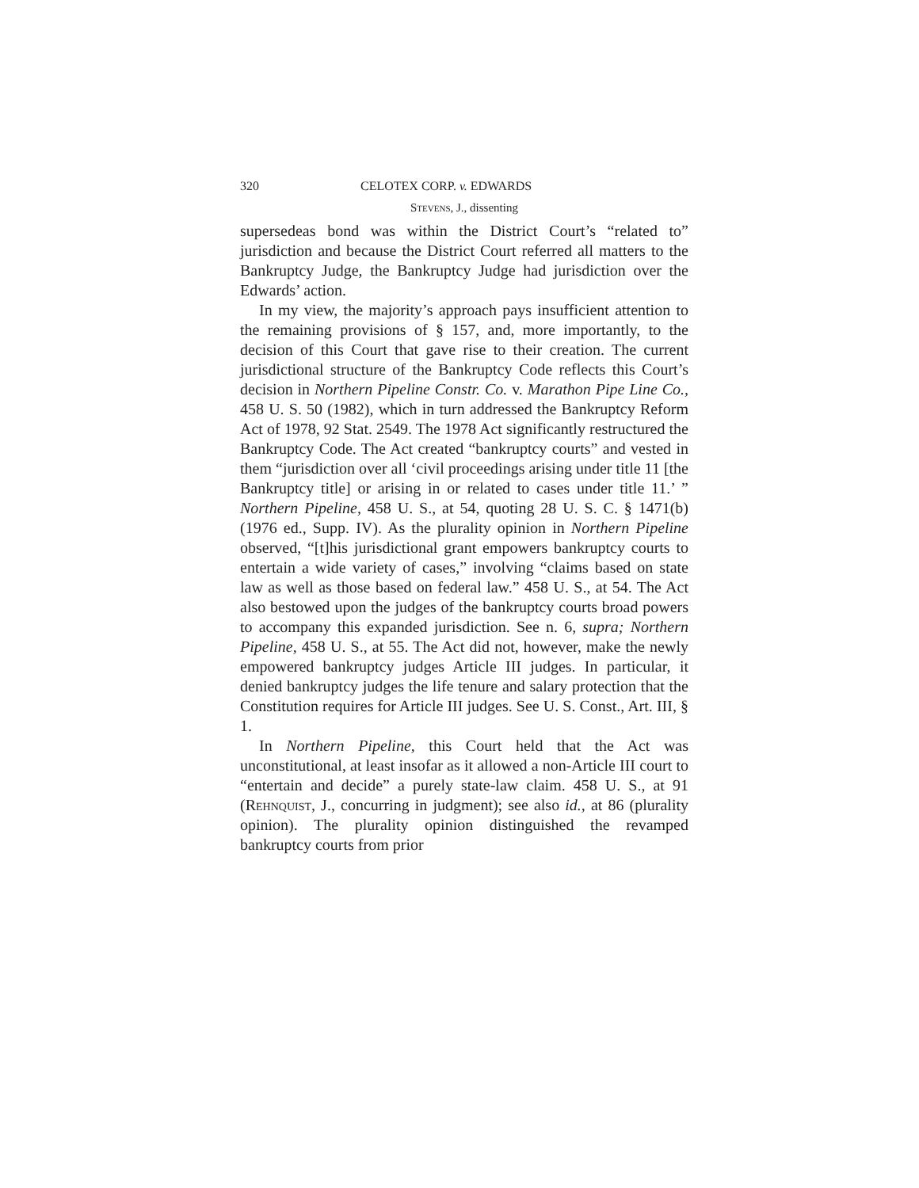320 CELOTEX CORP. v. EDWARDS
Stevens, J., dissenting
supersedeas bond was within the District Court’s “related to” jurisdiction and because the District Court referred all matters to the Bankruptcy Judge, the Bankruptcy Judge had jurisdiction over the Edwards’ action.
In my view, the majority’s approach pays insufficient attention to the remaining provisions of § 157, and, more importantly, to the decision of this Court that gave rise to their creation. The current jurisdictional structure of the Bankruptcy Code reflects this Court’s decision in Northern Pipeline Constr. Co. v. Marathon Pipe Line Co., 458 U. S. 50 (1982), which in turn addressed the Bankruptcy Reform Act of 1978, 92 Stat. 2549. The 1978 Act significantly restructured the Bankruptcy Code. The Act created “bankruptcy courts” and vested in them “jurisdiction over all ‘civil proceedings arising under title 11 [the Bankruptcy title] or arising in or related to cases under title 11.’ ” Northern Pipeline, 458 U. S., at 54, quoting 28 U. S. C. § 1471(b) (1976 ed., Supp. IV). As the plurality opinion in Northern Pipeline observed, “[t]his jurisdictional grant empowers bankruptcy courts to entertain a wide variety of cases,” involving “claims based on state law as well as those based on federal law.” 458 U. S., at 54. The Act also bestowed upon the judges of the bankruptcy courts broad powers to accompany this expanded jurisdiction. See n. 6, supra; Northern Pipeline, 458 U. S., at 55. The Act did not, however, make the newly empowered bankruptcy judges Article III judges. In particular, it denied bankruptcy judges the life tenure and salary protection that the Constitution requires for Article III judges. See U. S. Const., Art. III, § 1.
In Northern Pipeline, this Court held that the Act was unconstitutional, at least insofar as it allowed a non-Article III court to “entertain and decide” a purely state-law claim. 458 U. S., at 91 (Rehnquist, J., concurring in judgment); see also id., at 86 (plurality opinion). The plurality opinion distinguished the revamped bankruptcy courts from prior